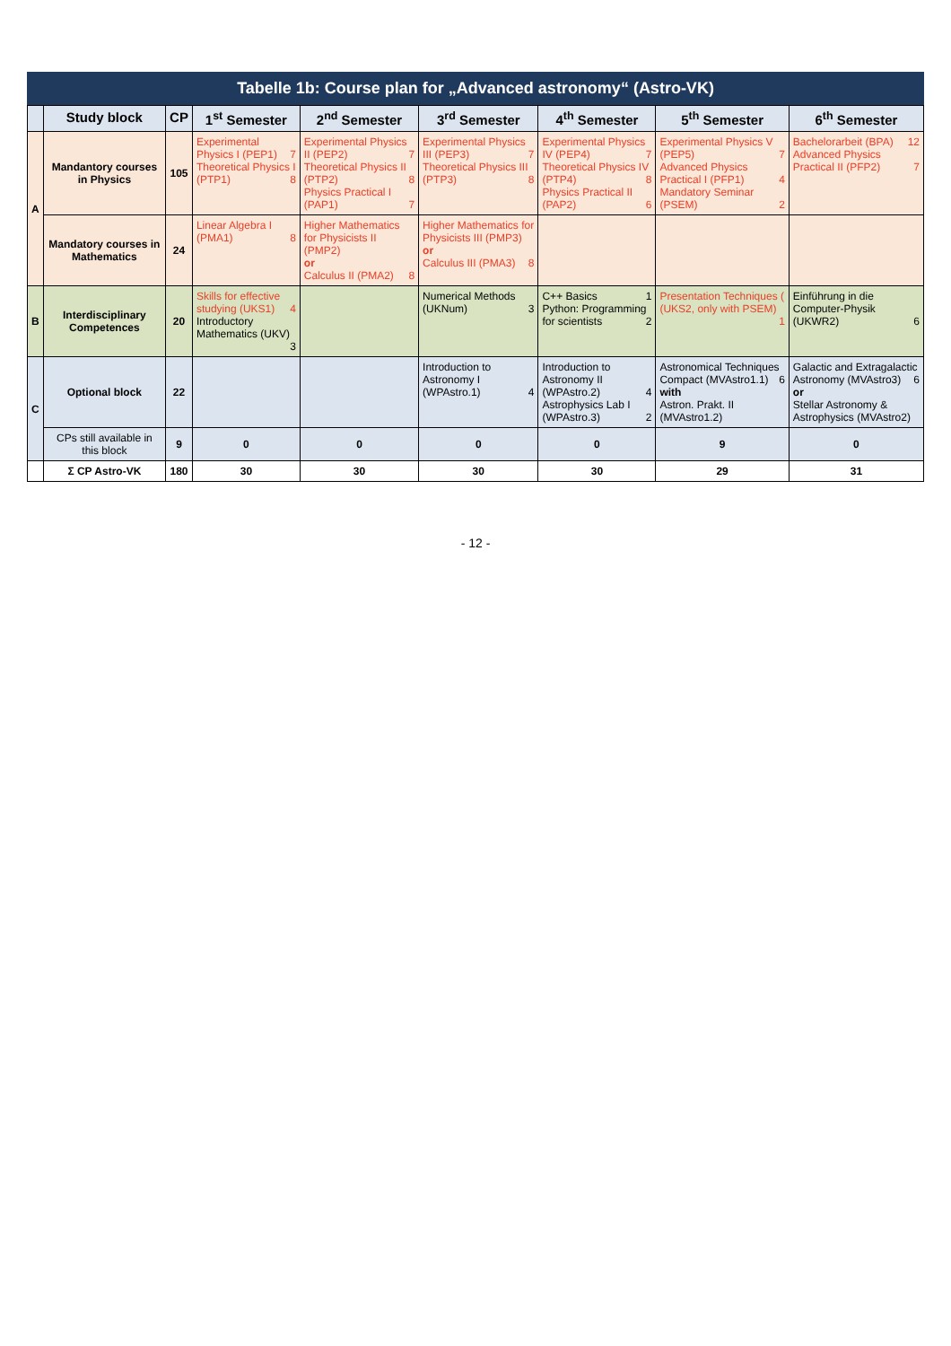Tabelle 1b: Course plan for „Advanced astronomy“ (Astro-VK)
| | Study block | CP | 1<sup>st</sup> Semester | 2<sup>nd</sup> Semester | 3<sup>rd</sup> Semester | 4<sup>th</sup> Semester | 5<sup>th</sup> Semester | 6<sup>th</sup> Semester |
| --- | --- | --- | --- | --- | --- | --- | --- | --- |
| A | Mandantory courses in Physics | 105 | Experimental Physics I (PEP1) 7 Theoretical Physics I (PTP1) 8 | Experimental Physics II (PEP2) 7 Theoretical Physics II (PTP2) 8 Physics Practical I (PAP1) 7 | Experimental Physics III (PEP3) 7 Theoretical Physics III (PTP3) 8 | Experimental Physics IV (PEP4) 7 Theoretical Physics IV (PTP4) 8 Physics Practical II (PAP2) 6 | Experimental Physics V (PEP5) 7 Advanced Physics Practical I (PFP1) 4 Mandatory Seminar (PSEM) 2 | Bachelorarbeit (BPA) 12 Advanced Physics Practical II (PFP2) 7 |
| | Mandatory courses in Mathematics | 24 | Linear Algebra I (PMA1) 8 | Higher Mathematics for Physicists II (PMP2) or Calculus II (PMA2) 8 | Higher Mathematics for Physicists III (PMP3) or Calculus III (PMA3) 8 | | | |
| B | Interdisciplinary Competences | 20 | Skills for effective studying (UKS1) 4 Introductory Mathematics (UKV) 3 | | Numerical Methods (UKNum) 3 | C++ Basics 1 Python: Programming for scientists 2 | Presentation Techniques ( (UKS2, only with PSEM) 1 | Einführung in die Computer-Physik (UKWR2) 6 |
| C | Optional block | 22 | | | Introduction to Astronomy I (WPAstro.1) 4 | Introduction to Astronomy II (WPAstro.2) 4 Astrophysics Lab I (WPAstro.3) 2 | Astronomical Techniques Compact (MVAstro1.1) 6 with Astron. Prakt. II (MVAstro1.2) | Galactic and Extragalactic Astronomy (MVAstro3) 6 or Stellar Astronomy & Astrophysics (MVAstro2) |
| | CPs still available in this block | 9 | 0 | 0 | 0 | 0 | 9 | 0 |
| | Σ CP Astro-VK | 180 | 30 | 30 | 30 | 30 | 29 | 31 |
- 12 -